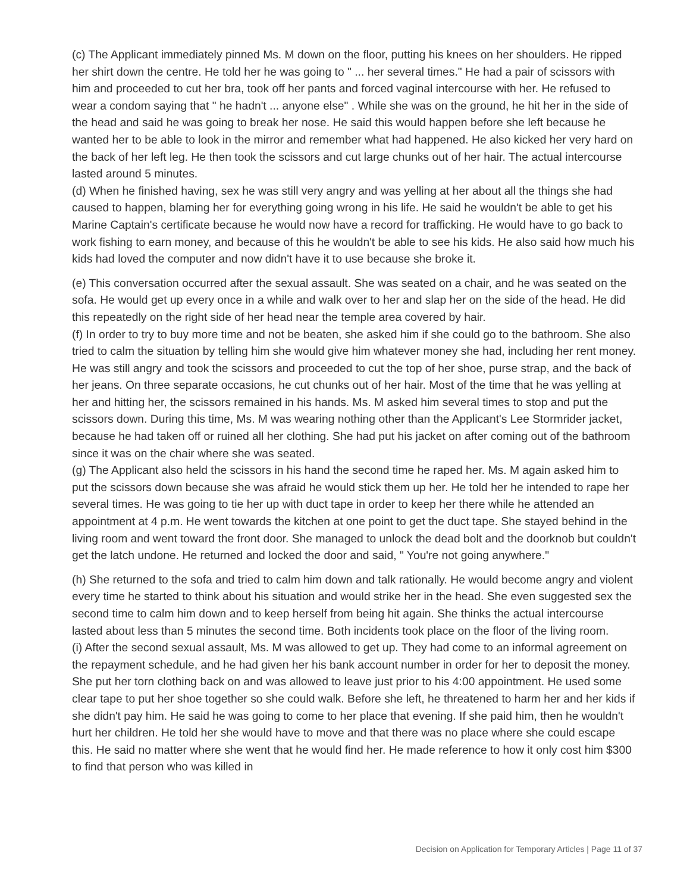(c) The Applicant immediately pinned Ms. M down on the floor, putting his knees on her shoulders. He ripped her shirt down the centre. He told her he was going to " ... her several times." He had a pair of scissors with him and proceeded to cut her bra, took off her pants and forced vaginal intercourse with her. He refused to wear a condom saying that " he hadn't ... anyone else" . While she was on the ground, he hit her in the side of the head and said he was going to break her nose. He said this would happen before she left because he wanted her to be able to look in the mirror and remember what had happened. He also kicked her very hard on the back of her left leg. He then took the scissors and cut large chunks out of her hair. The actual intercourse lasted around 5 minutes.
(d) When he finished having, sex he was still very angry and was yelling at her about all the things she had caused to happen, blaming her for everything going wrong in his life. He said he wouldn't be able to get his Marine Captain's certificate because he would now have a record for trafficking. He would have to go back to work fishing to earn money, and because of this he wouldn't be able to see his kids. He also said how much his kids had loved the computer and now didn't have it to use because she broke it.
(e) This conversation occurred after the sexual assault. She was seated on a chair, and he was seated on the sofa. He would get up every once in a while and walk over to her and slap her on the side of the head. He did this repeatedly on the right side of her head near the temple area covered by hair.
(f) In order to try to buy more time and not be beaten, she asked him if she could go to the bathroom. She also tried to calm the situation by telling him she would give him whatever money she had, including her rent money. He was still angry and took the scissors and proceeded to cut the top of her shoe, purse strap, and the back of her jeans. On three separate occasions, he cut chunks out of her hair. Most of the time that he was yelling at her and hitting her, the scissors remained in his hands. Ms. M asked him several times to stop and put the scissors down. During this time, Ms. M was wearing nothing other than the Applicant's Lee Stormrider jacket, because he had taken off or ruined all her clothing. She had put his jacket on after coming out of the bathroom since it was on the chair where she was seated.
(g) The Applicant also held the scissors in his hand the second time he raped her. Ms. M again asked him to put the scissors down because she was afraid he would stick them up her. He told her he intended to rape her several times. He was going to tie her up with duct tape in order to keep her there while he attended an appointment at 4 p.m. He went towards the kitchen at one point to get the duct tape. She stayed behind in the living room and went toward the front door. She managed to unlock the dead bolt and the doorknob but couldn't get the latch undone. He returned and locked the door and said, " You're not going anywhere."
(h) She returned to the sofa and tried to calm him down and talk rationally. He would become angry and violent every time he started to think about his situation and would strike her in the head. She even suggested sex the second time to calm him down and to keep herself from being hit again. She thinks the actual intercourse lasted about less than 5 minutes the second time. Both incidents took place on the floor of the living room.
(i) After the second sexual assault, Ms. M was allowed to get up. They had come to an informal agreement on the repayment schedule, and he had given her his bank account number in order for her to deposit the money. She put her torn clothing back on and was allowed to leave just prior to his 4:00 appointment. He used some clear tape to put her shoe together so she could walk. Before she left, he threatened to harm her and her kids if she didn't pay him. He said he was going to come to her place that evening. If she paid him, then he wouldn't hurt her children. He told her she would have to move and that there was no place where she could escape this. He said no matter where she went that he would find her. He made reference to how it only cost him $300 to find that person who was killed in
Decision on Application for Temporary Articles | Page 11 of 37